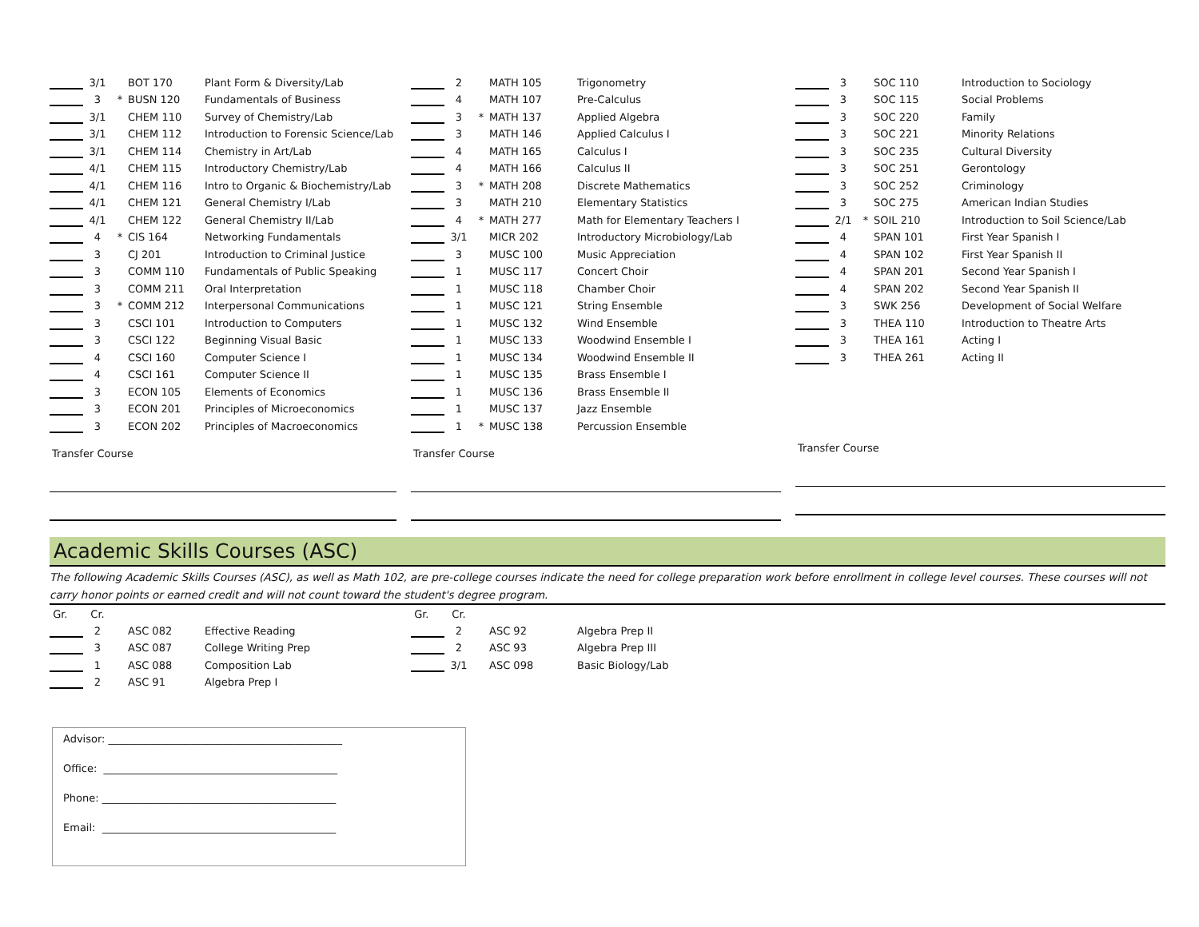| | 3/1 | | BOT 170 | Plant Form & Diversity/Lab |
| | 3 | * | BUSN 120 | Fundamentals of Business |
| | 3/1 | | CHEM 110 | Survey of Chemistry/Lab |
| | 3/1 | | CHEM 112 | Introduction to Forensic Science/Lab |
| | 3/1 | | CHEM 114 | Chemistry in Art/Lab |
| | 4/1 | | CHEM 115 | Introductory Chemistry/Lab |
| | 4/1 | | CHEM 116 | Intro to Organic & Biochemistry/Lab |
| | 4/1 | | CHEM 121 | General Chemistry I/Lab |
| | 4/1 | | CHEM 122 | General Chemistry II/Lab |
| | 4 | * | CIS 164 | Networking Fundamentals |
| | 3 | | CJ 201 | Introduction to Criminal Justice |
| | 3 | | COMM 110 | Fundamentals of Public Speaking |
| | 3 | | COMM 211 | Oral Interpretation |
| | 3 | * | COMM 212 | Interpersonal Communications |
| | 3 | | CSCI 101 | Introduction to Computers |
| | 3 | | CSCI 122 | Beginning Visual Basic |
| | 4 | | CSCI 160 | Computer Science I |
| | 4 | | CSCI 161 | Computer Science II |
| | 3 | | ECON 105 | Elements of Economics |
| | 3 | | ECON 201 | Principles of Microeconomics |
| | 3 | | ECON 202 | Principles of Macroeconomics |
Transfer Course
| | 2 | | MATH 105 | Trigonometry |
| | 4 | | MATH 107 | Pre-Calculus |
| | 3 | * | MATH 137 | Applied Algebra |
| | 3 | | MATH 146 | Applied Calculus I |
| | 4 | | MATH 165 | Calculus I |
| | 4 | | MATH 166 | Calculus II |
| | 3 | * | MATH 208 | Discrete Mathematics |
| | 3 | | MATH 210 | Elementary Statistics |
| | 4 | * | MATH 277 | Math for Elementary Teachers I |
| | 3/1 | | MICR 202 | Introductory Microbiology/Lab |
| | 3 | | MUSC 100 | Music Appreciation |
| | 1 | | MUSC 117 | Concert Choir |
| | 1 | | MUSC 118 | Chamber Choir |
| | 1 | | MUSC 121 | String Ensemble |
| | 1 | | MUSC 132 | Wind Ensemble |
| | 1 | | MUSC 133 | Woodwind Ensemble I |
| | 1 | | MUSC 134 | Woodwind Ensemble II |
| | 1 | | MUSC 135 | Brass Ensemble I |
| | 1 | | MUSC 136 | Brass Ensemble II |
| | 1 | | MUSC 137 | Jazz Ensemble |
| | 1 | * | MUSC 138 | Percussion Ensemble |
Transfer Course
| | 3 | | SOC 110 | Introduction to Sociology |
| | 3 | | SOC 115 | Social Problems |
| | 3 | | SOC 220 | Family |
| | 3 | | SOC 221 | Minority Relations |
| | 3 | | SOC 235 | Cultural Diversity |
| | 3 | | SOC 251 | Gerontology |
| | 3 | | SOC 252 | Criminology |
| | 3 | | SOC 275 | American Indian Studies |
| | 2/1 | * | SOIL 210 | Introduction to Soil Science/Lab |
| | 4 | | SPAN 101 | First Year Spanish I |
| | 4 | | SPAN 102 | First Year Spanish II |
| | 4 | | SPAN 201 | Second Year Spanish I |
| | 4 | | SPAN 202 | Second Year Spanish II |
| | 3 | | SWK 256 | Development of Social Welfare |
| | 3 | | THEA 110 | Introduction to Theatre Arts |
| | 3 | | THEA 161 | Acting I |
| | 3 | | THEA 261 | Acting II |
Transfer Course
Academic Skills Courses (ASC)
The following Academic Skills Courses (ASC), as well as Math 102, are pre-college courses indicate the need for college preparation work before enrollment in college level courses. These courses will not carry honor points or earned credit and will not count toward the student's degree program.
| Gr. | Cr. | | | |
| | 2 | | ASC 082 | Effective Reading |
| | 3 | | ASC 087 | College Writing Prep |
| | 1 | | ASC 088 | Composition Lab |
| | 2 | | ASC 91 | Algebra Prep I |
| Gr. | Cr. | | | |
| | 2 | | ASC 92 | Algebra Prep II |
| | 2 | | ASC 93 | Algebra Prep III |
| | 3/1 | | ASC 098 | Basic Biology/Lab |
Advisor: _____________________________________________
Office: _____________________________________________
Phone: _____________________________________________
Email: _____________________________________________